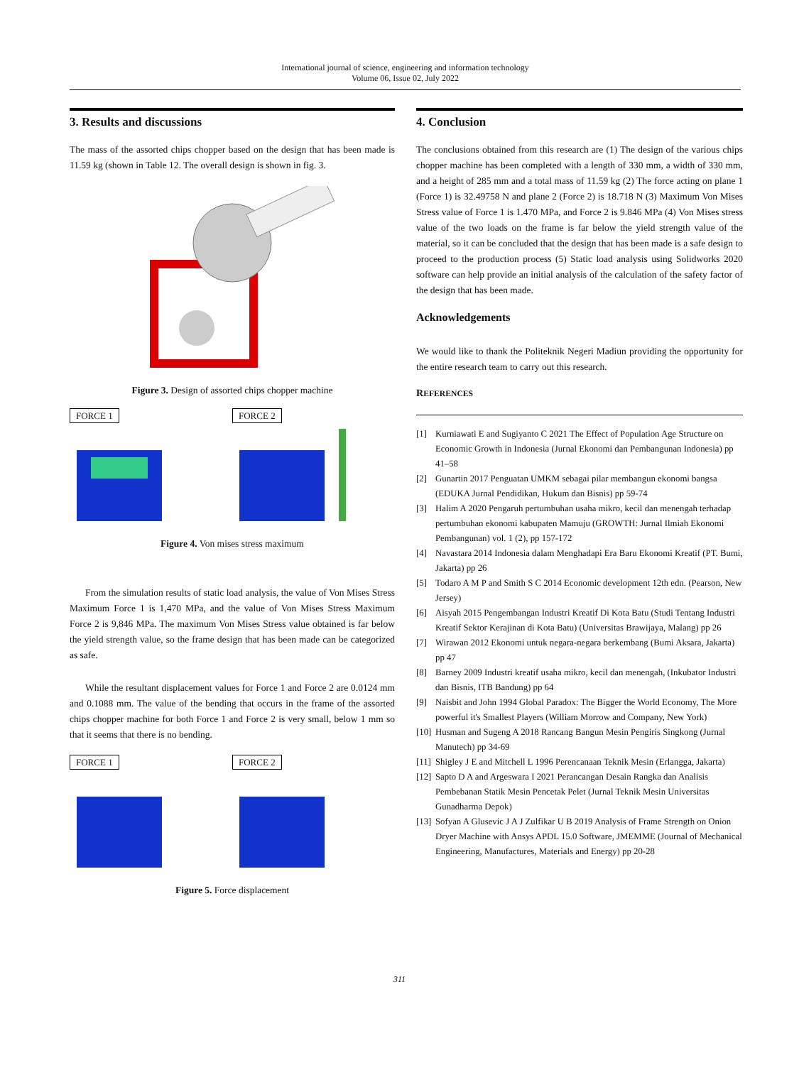International journal of science, engineering and information technology
Volume 06, Issue 02, July 2022
3. Results and discussions
The mass of the assorted chips chopper based on the design that has been made is 11.59 kg (shown in Table 12. The overall design is shown in fig. 3.
Figure 3. Design of assorted chips chopper machine
FORCE 1 FORCE 2
Figure 4. Von mises stress maximum
From the simulation results of static load analysis, the value of Von Mises Stress Maximum Force 1 is 1,470 MPa, and the value of Von Mises Stress Maximum Force 2 is 9,846 MPa. The maximum Von Mises Stress value obtained is far below the yield strength value, so the frame design that has been made can be categorized as safe.
While the resultant displacement values for Force 1 and Force 2 are 0.0124 mm and 0.1088 mm. The value of the bending that occurs in the frame of the assorted chips chopper machine for both Force 1 and Force 2 is very small, below 1 mm so that it seems that there is no bending.
FORCE 1 FORCE 2
Figure 5. Force displacement
4. Conclusion
The conclusions obtained from this research are (1) The design of the various chips chopper machine has been completed with a length of 330 mm, a width of 330 mm, and a height of 285 mm and a total mass of 11.59 kg (2) The force acting on plane 1 (Force 1) is 32.49758 N and plane 2 (Force 2) is 18.718 N (3) Maximum Von Mises Stress value of Force 1 is 1.470 MPa, and Force 2 is 9.846 MPa (4) Von Mises stress value of the two loads on the frame is far below the yield strength value of the material, so it can be concluded that the design that has been made is a safe design to proceed to the production process (5) Static load analysis using Solidworks 2020 software can help provide an initial analysis of the calculation of the safety factor of the design that has been made.
Acknowledgements
We would like to thank the Politeknik Negeri Madiun providing the opportunity for the entire research team to carry out this research.
REFERENCES
[1] Kurniawati E and Sugiyanto C 2021 The Effect of Population Age Structure on Economic Growth in Indonesia (Jurnal Ekonomi dan Pembangunan Indonesia) pp 41–58
[2] Gunartin 2017 Penguatan UMKM sebagai pilar membangun ekonomi bangsa (EDUKA Jurnal Pendidikan, Hukum dan Bisnis) pp 59-74
[3] Halim A 2020 Pengaruh pertumbuhan usaha mikro, kecil dan menengah terhadap pertumbuhan ekonomi kabupaten Mamuju (GROWTH: Jurnal Ilmiah Ekonomi Pembangunan) vol. 1 (2), pp 157-172
[4] Navastara 2014 Indonesia dalam Menghadapi Era Baru Ekonomi Kreatif (PT. Bumi, Jakarta) pp 26
[5] Todaro A M P and Smith S C 2014 Economic development 12th edn. (Pearson, New Jersey)
[6] Aisyah 2015 Pengembangan Industri Kreatif Di Kota Batu (Studi Tentang Industri Kreatif Sektor Kerajinan di Kota Batu) (Universitas Brawijaya, Malang) pp 26
[7] Wirawan 2012 Ekonomi untuk negara-negara berkembang (Bumi Aksara, Jakarta) pp 47
[8] Barney 2009 Industri kreatif usaha mikro, kecil dan menengah, (Inkubator Industri dan Bisnis, ITB Bandung) pp 64
[9] Naisbit and John 1994 Global Paradox: The Bigger the World Economy, The More powerful it's Smallest Players (William Morrow and Company, New York)
[10] Husman and Sugeng A 2018 Rancang Bangun Mesin Pengiris Singkong (Jurnal Manutech) pp 34-69
[11] Shigley J E and Mitchell L 1996 Perencanaan Teknik Mesin (Erlangga, Jakarta)
[12] Sapto D A and Argeswara I 2021 Perancangan Desain Rangka dan Analisis Pembebanan Statik Mesin Pencetak Pelet (Jurnal Teknik Mesin Universitas Gunadharma Depok)
[13] Sofyan A Glusevic J A J Zulfikar U B 2019 Analysis of Frame Strength on Onion Dryer Machine with Ansys APDL 15.0 Software, JMEMME (Journal of Mechanical Engineering, Manufactures, Materials and Energy) pp 20-28
311